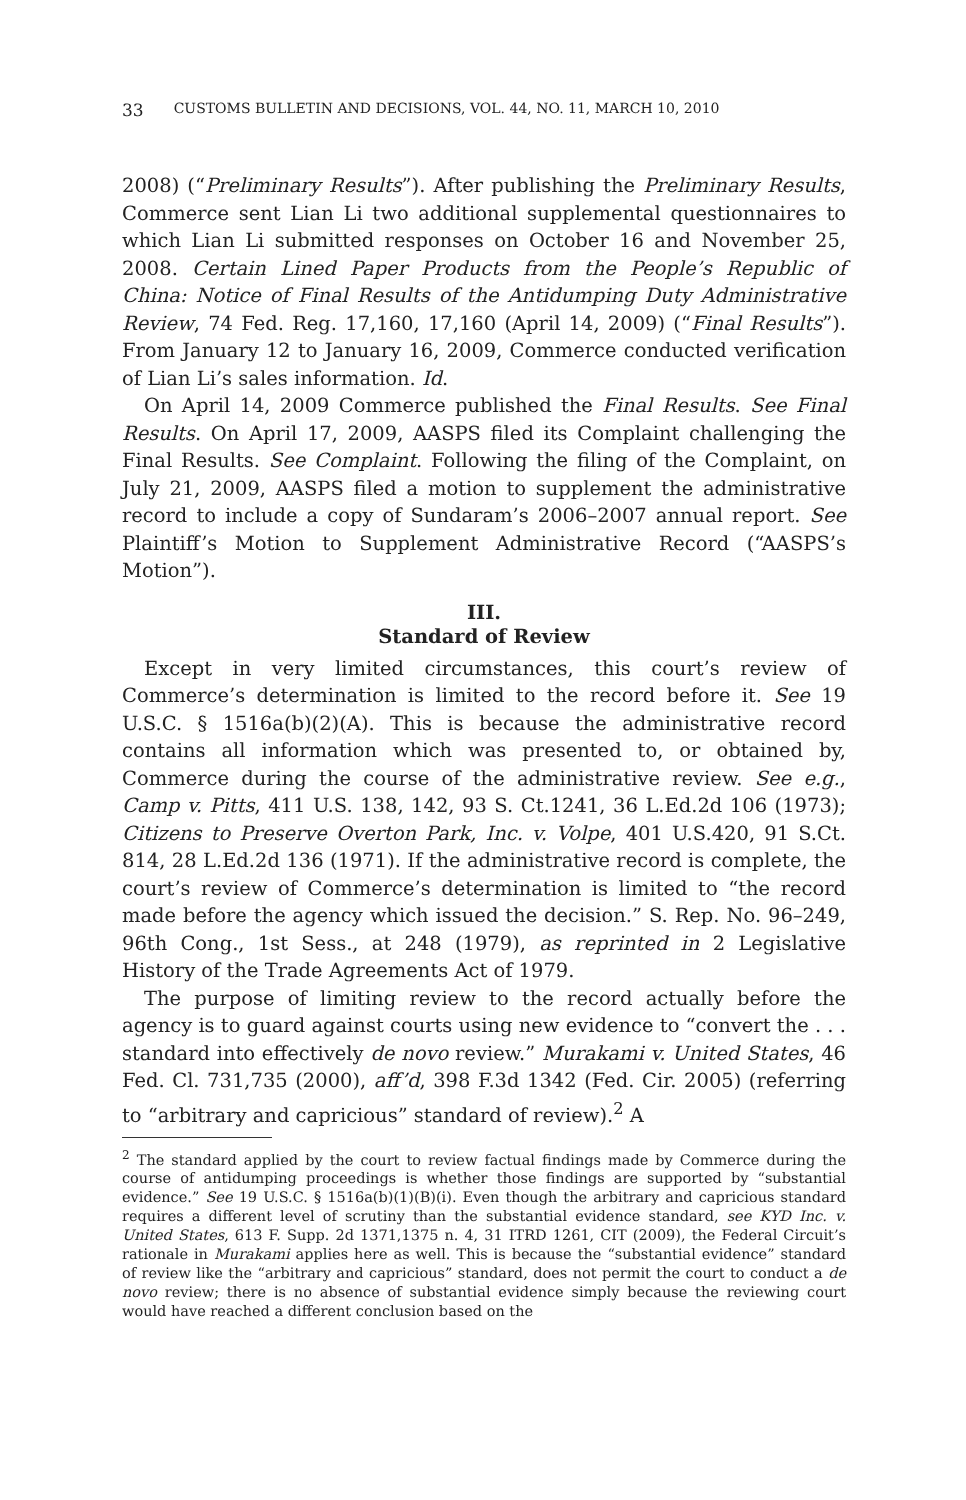33 CUSTOMS BULLETIN AND DECISIONS, VOL. 44, NO. 11, MARCH 10, 2010
2008) (“Preliminary Results”). After publishing the Preliminary Results, Commerce sent Lian Li two additional supplemental questionnaires to which Lian Li submitted responses on October 16 and November 25, 2008. Certain Lined Paper Products from the People’s Republic of China: Notice of Final Results of the Antidumping Duty Administrative Review, 74 Fed. Reg. 17,160, 17,160 (April 14, 2009) (“Final Results”). From January 12 to January 16, 2009, Commerce conducted verification of Lian Li’s sales information. Id.
On April 14, 2009 Commerce published the Final Results. See Final Results. On April 17, 2009, AASPS filed its Complaint challenging the Final Results. See Complaint. Following the filing of the Complaint, on July 21, 2009, AASPS filed a motion to supplement the administrative record to include a copy of Sundaram’s 2006–2007 annual report. See Plaintiff’s Motion to Supplement Administrative Record (“AASPS’s Motion”).
III.
Standard of Review
Except in very limited circumstances, this court’s review of Commerce’s determination is limited to the record before it. See 19 U.S.C. § 1516a(b)(2)(A). This is because the administrative record contains all information which was presented to, or obtained by, Commerce during the course of the administrative review. See e.g., Camp v. Pitts, 411 U.S. 138, 142, 93 S. Ct.1241, 36 L.Ed.2d 106 (1973); Citizens to Preserve Overton Park, Inc. v. Volpe, 401 U.S.420, 91 S.Ct. 814, 28 L.Ed.2d 136 (1971). If the administrative record is complete, the court’s review of Commerce’s determination is limited to “the record made before the agency which issued the decision.” S. Rep. No. 96–249, 96th Cong., 1st Sess., at 248 (1979), as reprinted in 2 Legislative History of the Trade Agreements Act of 1979.
The purpose of limiting review to the record actually before the agency is to guard against courts using new evidence to “convert the . . . standard into effectively de novo review.” Murakami v. United States, 46 Fed. Cl. 731,735 (2000), aff’d, 398 F.3d 1342 (Fed. Cir. 2005) (referring to “arbitrary and capricious” standard of review).<sup>2</sup> A
<sup>2</sup> The standard applied by the court to review factual findings made by Commerce during the course of antidumping proceedings is whether those findings are supported by “substantial evidence.” See 19 U.S.C. § 1516a(b)(1)(B)(i). Even though the arbitrary and capricious standard requires a different level of scrutiny than the substantial evidence standard, see KYD Inc. v. United States, 613 F. Supp. 2d 1371,1375 n. 4, 31 ITRD 1261, CIT (2009), the Federal Circuit’s rationale in Murakami applies here as well. This is because the “substantial evidence” standard of review like the “arbitrary and capricious” standard, does not permit the court to conduct a de novo review; there is no absence of substantial evidence simply because the reviewing court would have reached a different conclusion based on the